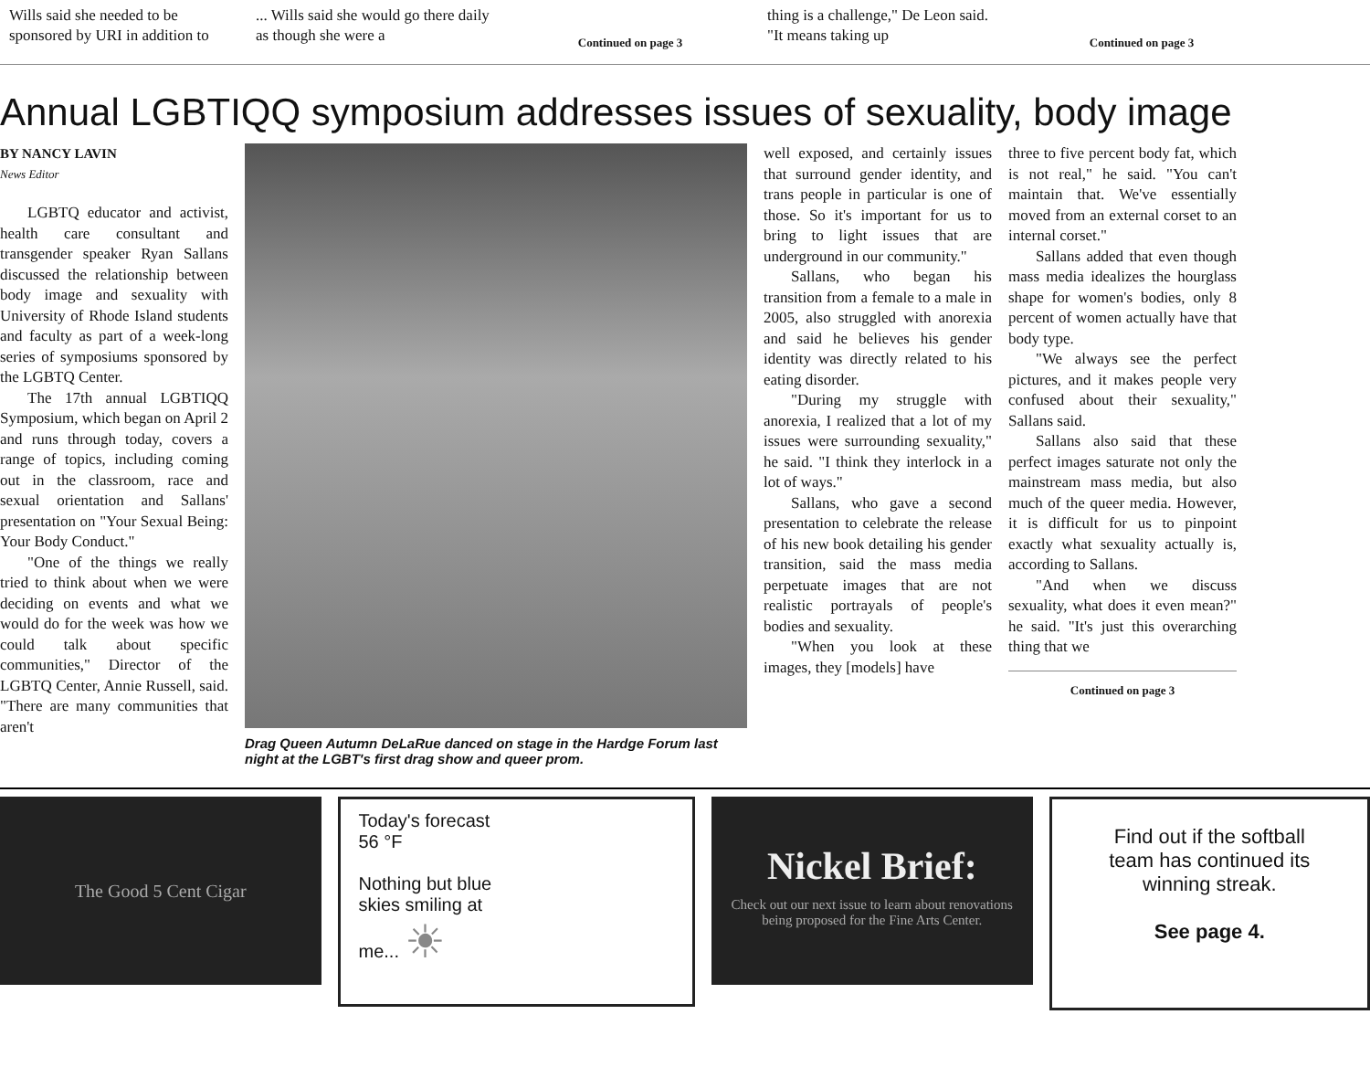Wills said she needed to be sponsored by URI in addition to
... Wills said she would go there daily as though she were a
Continued on page 3
thing is a challenge," De Leon said. "It means taking up
Continued on page 3
Annual LGBTIQQ symposium addresses issues of sexuality, body image
BY NANCY LAVIN
News Editor
LGBTQ educator and activist, health care consultant and transgender speaker Ryan Sallans discussed the relationship between body image and sexuality with University of Rhode Island students and faculty as part of a week-long series of symposiums sponsored by the LGBTQ Center.
The 17th annual LGBTIQQ Symposium, which began on April 2 and runs through today, covers a range of topics, including coming out in the classroom, race and sexual orientation and Sallans' presentation on "Your Sexual Being: Your Body Conduct."
"One of the things we really tried to think about when we were deciding on events and what we would do for the week was how we could talk about specific communities," Director of the LGBTQ Center, Annie Russell, said. "There are many communities that aren't
Drag Queen Autumn DeLaRue danced on stage in the Hardge Forum last night at the LGBT's first drag show and queer prom.
well exposed, and certainly issues that surround gender identity, and trans people in particular is one of those. So it's important for us to bring to light issues that are underground in our community."
Sallans, who began his transition from a female to a male in 2005, also struggled with anorexia and said he believes his gender identity was directly related to his eating disorder.
"During my struggle with anorexia, I realized that a lot of my issues were surrounding sexuality," he said. "I think they interlock in a lot of ways."
Sallans, who gave a second presentation to celebrate the release of his new book detailing his gender transition, said the mass media perpetuate images that are not realistic portrayals of people's bodies and sexuality.
"When you look at these images, they [models] have
three to five percent body fat, which is not real," he said. "You can't maintain that. We've essentially moved from an external corset to an internal corset."
Sallans added that even though mass media idealizes the hourglass shape for women's bodies, only 8 percent of women actually have that body type.
"We always see the perfect pictures, and it makes people very confused about their sexuality," Sallans said.
Sallans also said that these perfect images saturate not only the mainstream mass media, but also much of the queer media. However, it is difficult for us to pinpoint exactly what sexuality actually is, according to Sallans.
"And when we discuss sexuality, what does it even mean?" he said. "It's just this overarching thing that we
Continued on page 3
The Good 5 Cent Cigar
Today's forecast
56 °F
Nothing but blue
skies smiling at
me... ☀
Nickel Brief:
Check out our next issue to learn about renovations being proposed for the Fine Arts Center.
Find out if the softball
team has continued its
winning streak.
See page 4.